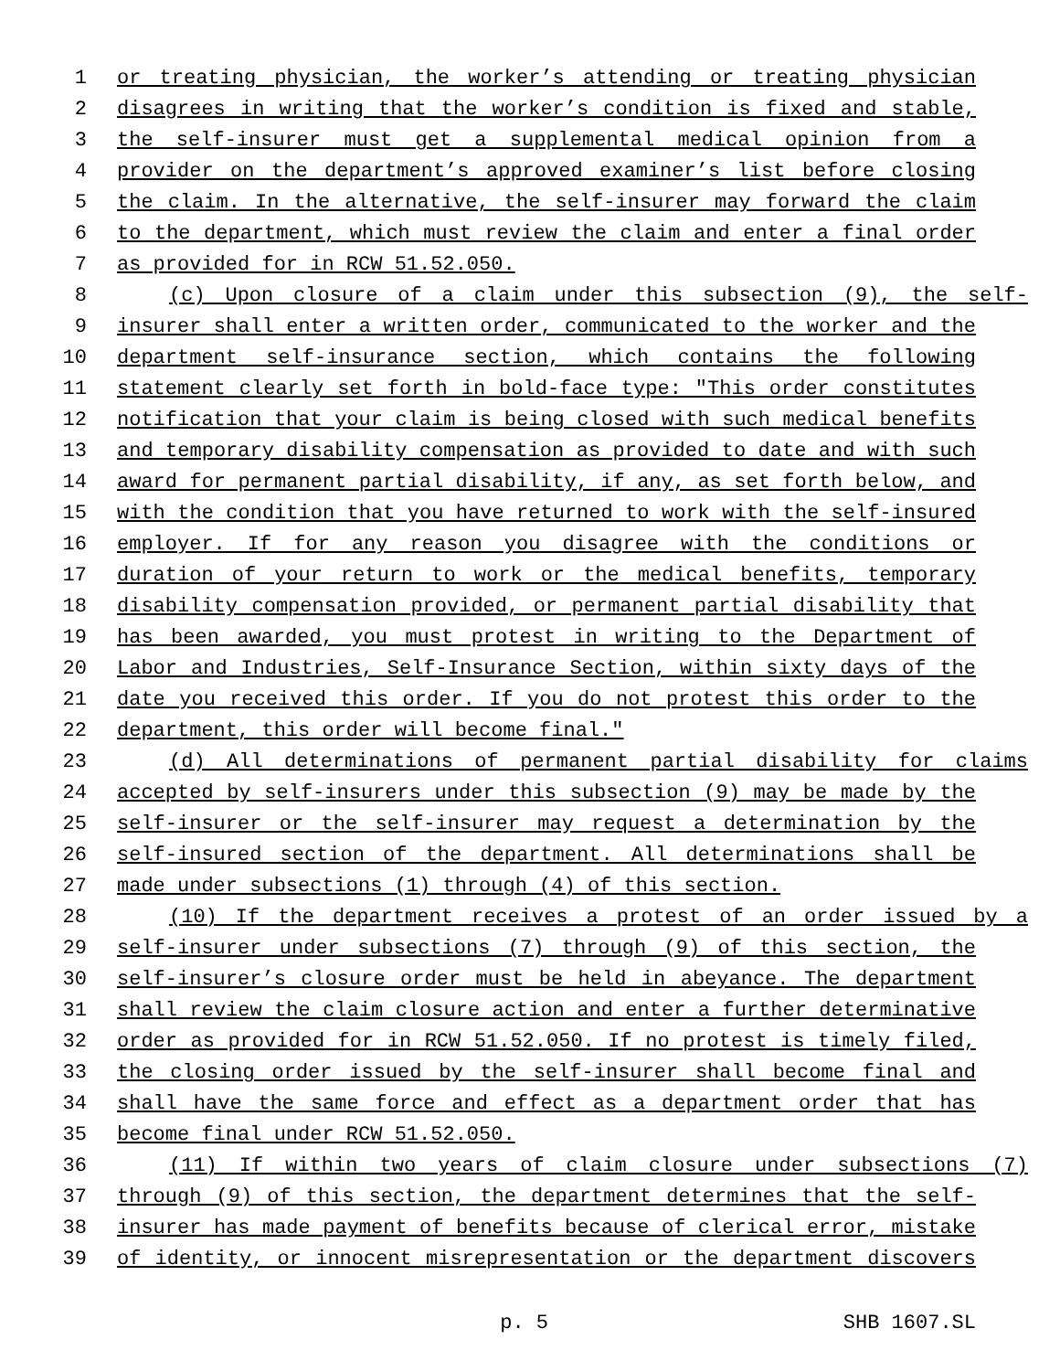1 or treating physician, the worker’s attending or treating physician
2 disagrees in writing that the worker’s condition is fixed and stable,
3 the self-insurer must get a supplemental medical opinion from a
4 provider on the department’s approved examiner’s list before closing
5 the claim. In the alternative, the self-insurer may forward the claim
6 to the department, which must review the claim and enter a final order
7 as provided for in RCW 51.52.050.
8 (c) Upon closure of a claim under this subsection (9), the self-
9 insurer shall enter a written order, communicated to the worker and the
10 department self-insurance section, which contains the following
11 statement clearly set forth in bold-face type: "This order constitutes
12 notification that your claim is being closed with such medical benefits
13 and temporary disability compensation as provided to date and with such
14 award for permanent partial disability, if any, as set forth below, and
15 with the condition that you have returned to work with the self-insured
16 employer. If for any reason you disagree with the conditions or
17 duration of your return to work or the medical benefits, temporary
18 disability compensation provided, or permanent partial disability that
19 has been awarded, you must protest in writing to the Department of
20 Labor and Industries, Self-Insurance Section, within sixty days of the
21 date you received this order. If you do not protest this order to the
22 department, this order will become final."
23 (d) All determinations of permanent partial disability for claims
24 accepted by self-insurers under this subsection (9) may be made by the
25 self-insurer or the self-insurer may request a determination by the
26 self-insured section of the department. All determinations shall be
27 made under subsections (1) through (4) of this section.
28 (10) If the department receives a protest of an order issued by a
29 self-insurer under subsections (7) through (9) of this section, the
30 self-insurer’s closure order must be held in abeyance. The department
31 shall review the claim closure action and enter a further determinative
32 order as provided for in RCW 51.52.050. If no protest is timely filed,
33 the closing order issued by the self-insurer shall become final and
34 shall have the same force and effect as a department order that has
35 become final under RCW 51.52.050.
36 (11) If within two years of claim closure under subsections (7)
37 through (9) of this section, the department determines that the self-
38 insurer has made payment of benefits because of clerical error, mistake
39 of identity, or innocent misrepresentation or the department discovers
p. 5 SHB 1607.SL